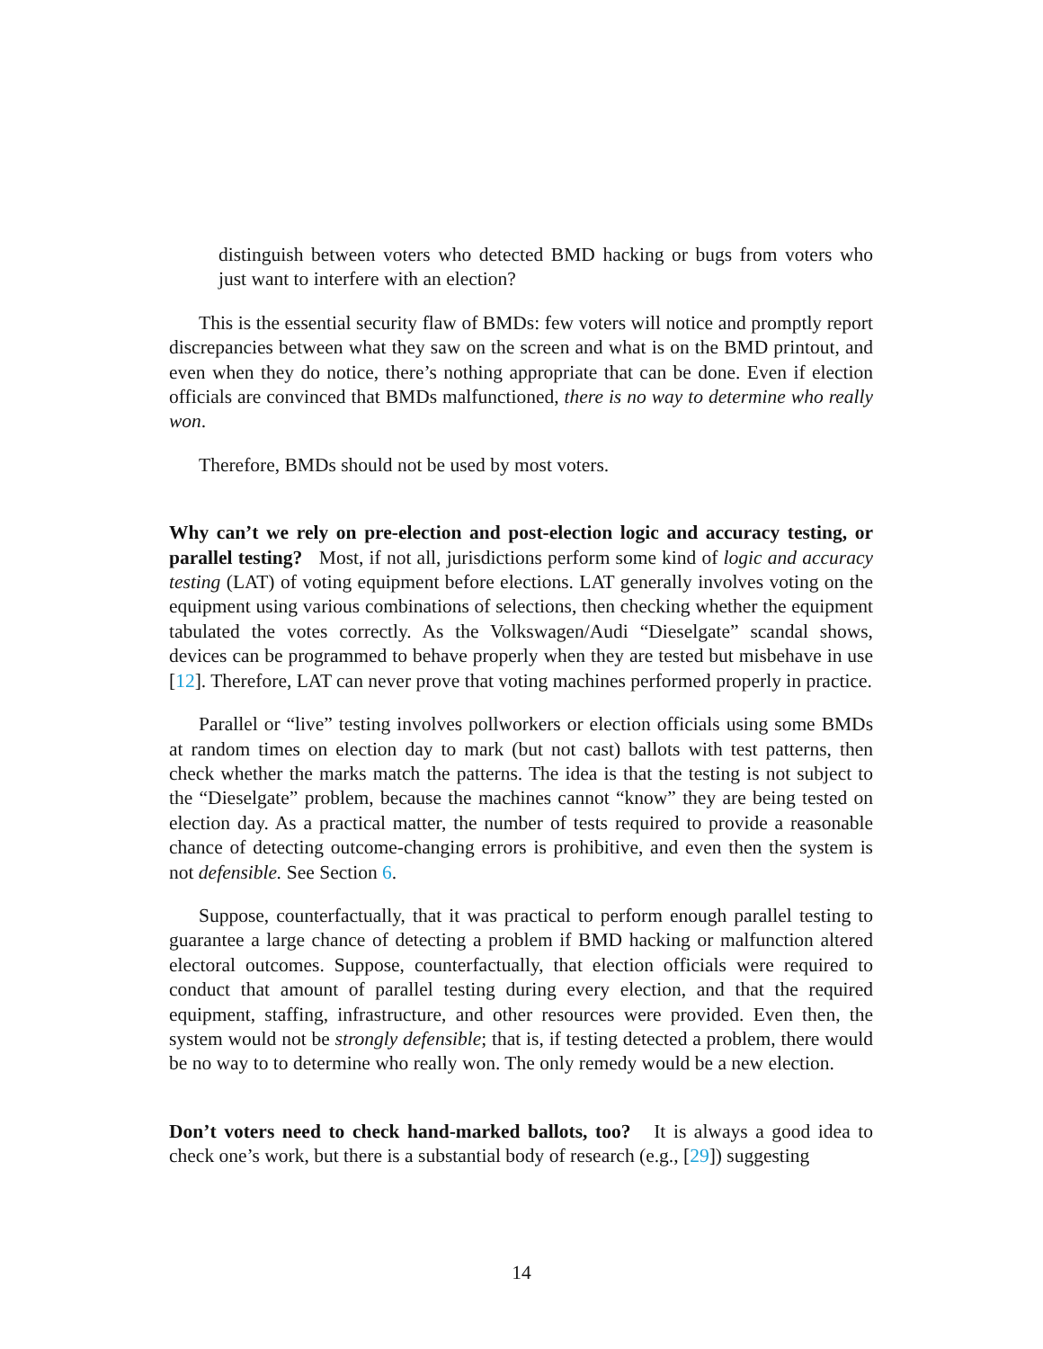distinguish between voters who detected BMD hacking or bugs from voters who just want to interfere with an election?
This is the essential security flaw of BMDs: few voters will notice and promptly report discrepancies between what they saw on the screen and what is on the BMD printout, and even when they do notice, there’s nothing appropriate that can be done. Even if election officials are convinced that BMDs malfunctioned, there is no way to determine who really won.
Therefore, BMDs should not be used by most voters.
Why can’t we rely on pre-election and post-election logic and accuracy testing, or parallel testing? Most, if not all, jurisdictions perform some kind of logic and accuracy testing (LAT) of voting equipment before elections. LAT generally involves voting on the equipment using various combinations of selections, then checking whether the equipment tabulated the votes correctly. As the Volkswagen/Audi “Dieselgate” scandal shows, devices can be programmed to behave properly when they are tested but misbehave in use [12]. Therefore, LAT can never prove that voting machines performed properly in practice.
Parallel or “live” testing involves pollworkers or election officials using some BMDs at random times on election day to mark (but not cast) ballots with test patterns, then check whether the marks match the patterns. The idea is that the testing is not subject to the “Dieselgate” problem, because the machines cannot “know” they are being tested on election day. As a practical matter, the number of tests required to provide a reasonable chance of detecting outcome-changing errors is prohibitive, and even then the system is not defensible. See Section 6.
Suppose, counterfactually, that it was practical to perform enough parallel testing to guarantee a large chance of detecting a problem if BMD hacking or malfunction altered electoral outcomes. Suppose, counterfactually, that election officials were required to conduct that amount of parallel testing during every election, and that the required equipment, staffing, infrastructure, and other resources were provided. Even then, the system would not be strongly defensible; that is, if testing detected a problem, there would be no way to to determine who really won. The only remedy would be a new election.
Don’t voters need to check hand-marked ballots, too? It is always a good idea to check one’s work, but there is a substantial body of research (e.g., [29]) suggesting
14